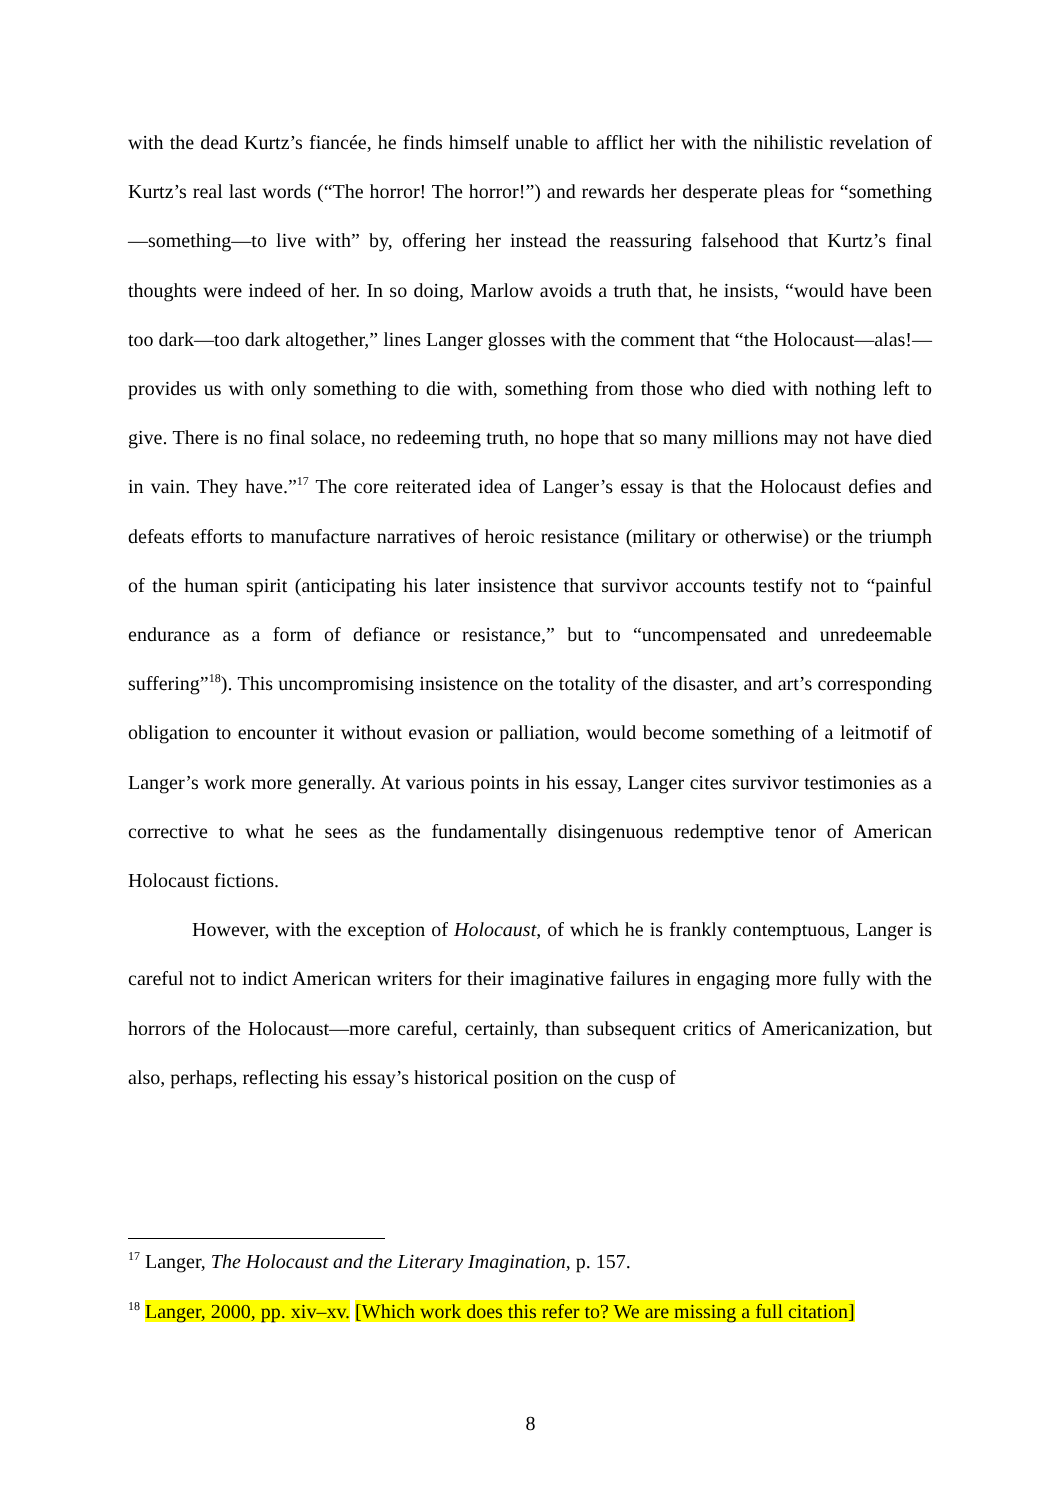with the dead Kurtz’s fiancée, he finds himself unable to afflict her with the nihilistic revelation of Kurtz’s real last words (“The horror! The horror!”) and rewards her desperate pleas for “something—something—to live with” by, offering her instead the reassuring falsehood that Kurtz’s final thoughts were indeed of her. In so doing, Marlow avoids a truth that, he insists, “would have been too dark—too dark altogether,” lines Langer glosses with the comment that “the Holocaust—alas!—provides us with only something to die with, something from those who died with nothing left to give. There is no final solace, no redeeming truth, no hope that so many millions may not have died in vain. They have.”<sup>17</sup> The core reiterated idea of Langer’s essay is that the Holocaust defies and defeats efforts to manufacture narratives of heroic resistance (military or otherwise) or the triumph of the human spirit (anticipating his later insistence that survivor accounts testify not to “painful endurance as a form of defiance or resistance,” but to “uncompensated and unredeemable suffering”<sup>18</sup>). This uncompromising insistence on the totality of the disaster, and art’s corresponding obligation to encounter it without evasion or palliation, would become something of a leitmotif of Langer’s work more generally. At various points in his essay, Langer cites survivor testimonies as a corrective to what he sees as the fundamentally disingenuous redemptive tenor of American Holocaust fictions.
However, with the exception of Holocaust, of which he is frankly contemptuous, Langer is careful not to indict American writers for their imaginative failures in engaging more fully with the horrors of the Holocaust—more careful, certainly, than subsequent critics of Americanization, but also, perhaps, reflecting his essay’s historical position on the cusp of
<sup>17</sup> Langer, The Holocaust and the Literary Imagination, p. 157.
<sup>18</sup> Langer, 2000, pp. xiv–xv. [Which work does this refer to? We are missing a full citation]
8